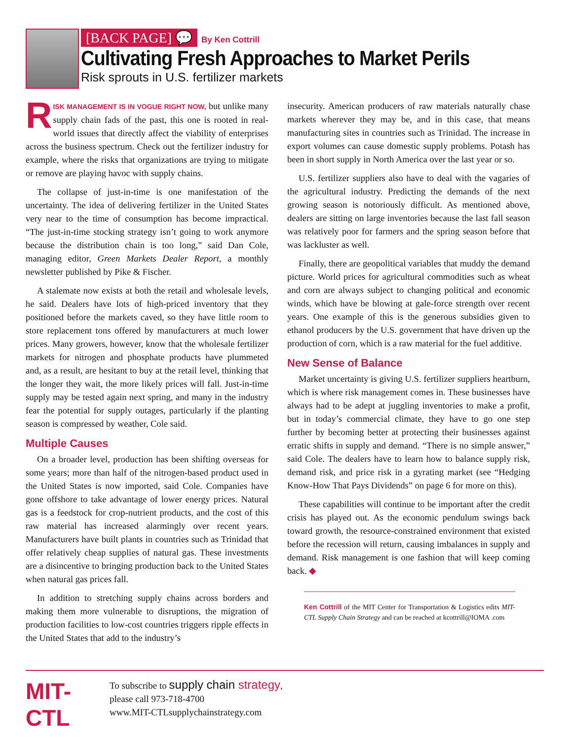[BACK PAGE] 💬 By Ken Cottrill
Cultivating Fresh Approaches to Market Perils
Risk sprouts in U.S. fertilizer markets
RISK MANAGEMENT IS IN VOGUE RIGHT NOW, but unlike many supply chain fads of the past, this one is rooted in real-world issues that directly affect the viability of enterprises across the business spectrum. Check out the fertilizer industry for example, where the risks that organizations are trying to mitigate or remove are playing havoc with supply chains.
The collapse of just-in-time is one manifestation of the uncertainty. The idea of delivering fertilizer in the United States very near to the time of consumption has become impractical. “The just-in-time stocking strategy isn’t going to work anymore because the distribution chain is too long,” said Dan Cole, managing editor, Green Markets Dealer Report, a monthly newsletter published by Pike & Fischer.
A stalemate now exists at both the retail and wholesale levels, he said. Dealers have lots of high-priced inventory that they positioned before the markets caved, so they have little room to store replacement tons offered by manufacturers at much lower prices. Many growers, however, know that the wholesale fertilizer markets for nitrogen and phosphate products have plummeted and, as a result, are hesitant to buy at the retail level, thinking that the longer they wait, the more likely prices will fall. Just-in-time supply may be tested again next spring, and many in the industry fear the potential for supply outages, particularly if the planting season is compressed by weather, Cole said.
Multiple Causes
On a broader level, production has been shifting overseas for some years; more than half of the nitrogen-based product used in the United States is now imported, said Cole. Companies have gone offshore to take advantage of lower energy prices. Natural gas is a feedstock for crop-nutrient products, and the cost of this raw material has increased alarmingly over recent years. Manufacturers have built plants in countries such as Trinidad that offer relatively cheap supplies of natural gas. These investments are a disincentive to bringing production back to the United States when natural gas prices fall.
In addition to stretching supply chains across borders and making them more vulnerable to disruptions, the migration of production facilities to low-cost countries triggers ripple effects in the United States that add to the industry’s
insecurity. American producers of raw materials naturally chase markets wherever they may be, and in this case, that means manufacturing sites in countries such as Trinidad. The increase in export volumes can cause domestic supply problems. Potash has been in short supply in North America over the last year or so.
U.S. fertilizer suppliers also have to deal with the vagaries of the agricultural industry. Predicting the demands of the next growing season is notoriously difficult. As mentioned above, dealers are sitting on large inventories because the last fall season was relatively poor for farmers and the spring season before that was lackluster as well.
Finally, there are geopolitical variables that muddy the demand picture. World prices for agricultural commodities such as wheat and corn are always subject to changing political and economic winds, which have be blowing at gale-force strength over recent years. One example of this is the generous subsidies given to ethanol producers by the U.S. government that have driven up the production of corn, which is a raw material for the fuel additive.
New Sense of Balance
Market uncertainty is giving U.S. fertilizer suppliers heartburn, which is where risk management comes in. These businesses have always had to be adept at juggling inventories to make a profit, but in today’s commercial climate, they have to go one step further by becoming better at protecting their businesses against erratic shifts in supply and demand. “There is no simple answer,” said Cole. The dealers have to learn how to balance supply risk, demand risk, and price risk in a gyrating market (see “Hedging Know-How That Pays Dividends” on page 6 for more on this).
These capabilities will continue to be important after the credit crisis has played out. As the economic pendulum swings back toward growth, the resource-constrained environment that existed before the recession will return, causing imbalances in supply and demand. Risk management is one fashion that will keep coming back. ◆
Ken Cottrill of the MIT Center for Transportation & Logistics edits MIT-CTL Supply Chain Strategy and can be reached at kcottrill@IOMA .com
MIT-CTL
To subscribe to supply chain strategy,
please call 973-718-4700
www.MIT-CTLsupplychainstrategy.com